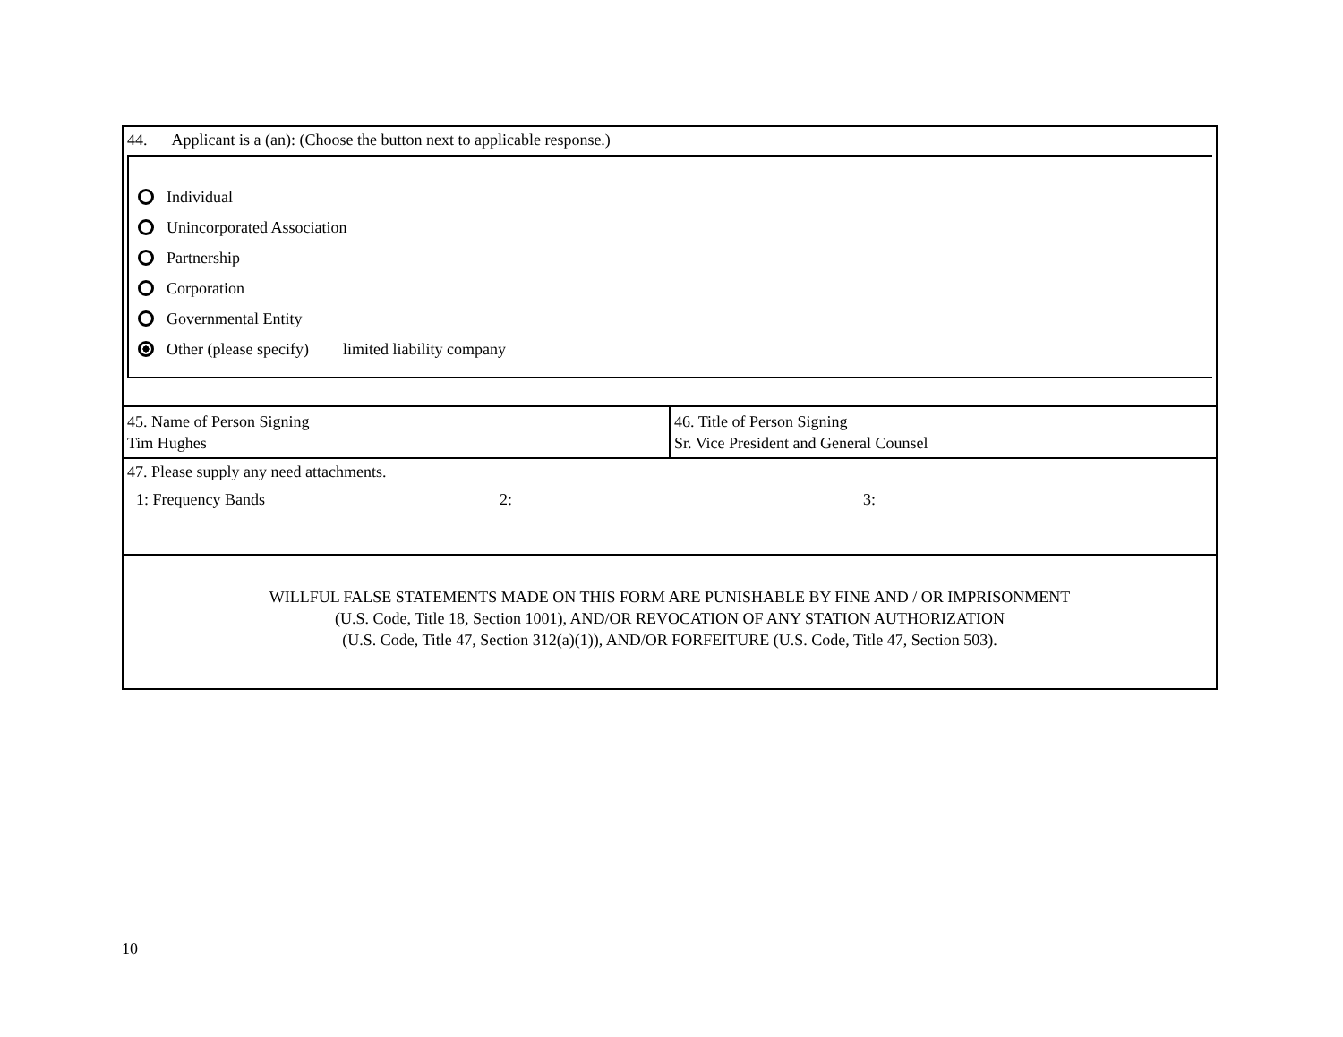44. Applicant is a (an): (Choose the button next to applicable response.)
Individual
Unincorporated Association
Partnership
Corporation
Governmental Entity
Other (please specify) limited liability company
| 45. Name of Person Signing Tim Hughes | 46. Title of Person Signing Sr. Vice President and General Counsel |
47. Please supply any need attachments.
1: Frequency Bands 2: 3:
WILLFUL FALSE STATEMENTS MADE ON THIS FORM ARE PUNISHABLE BY FINE AND / OR IMPRISONMENT
(U.S. Code, Title 18, Section 1001), AND/OR REVOCATION OF ANY STATION AUTHORIZATION
(U.S. Code, Title 47, Section 312(a)(1)), AND/OR FORFEITURE (U.S. Code, Title 47, Section 503).
10